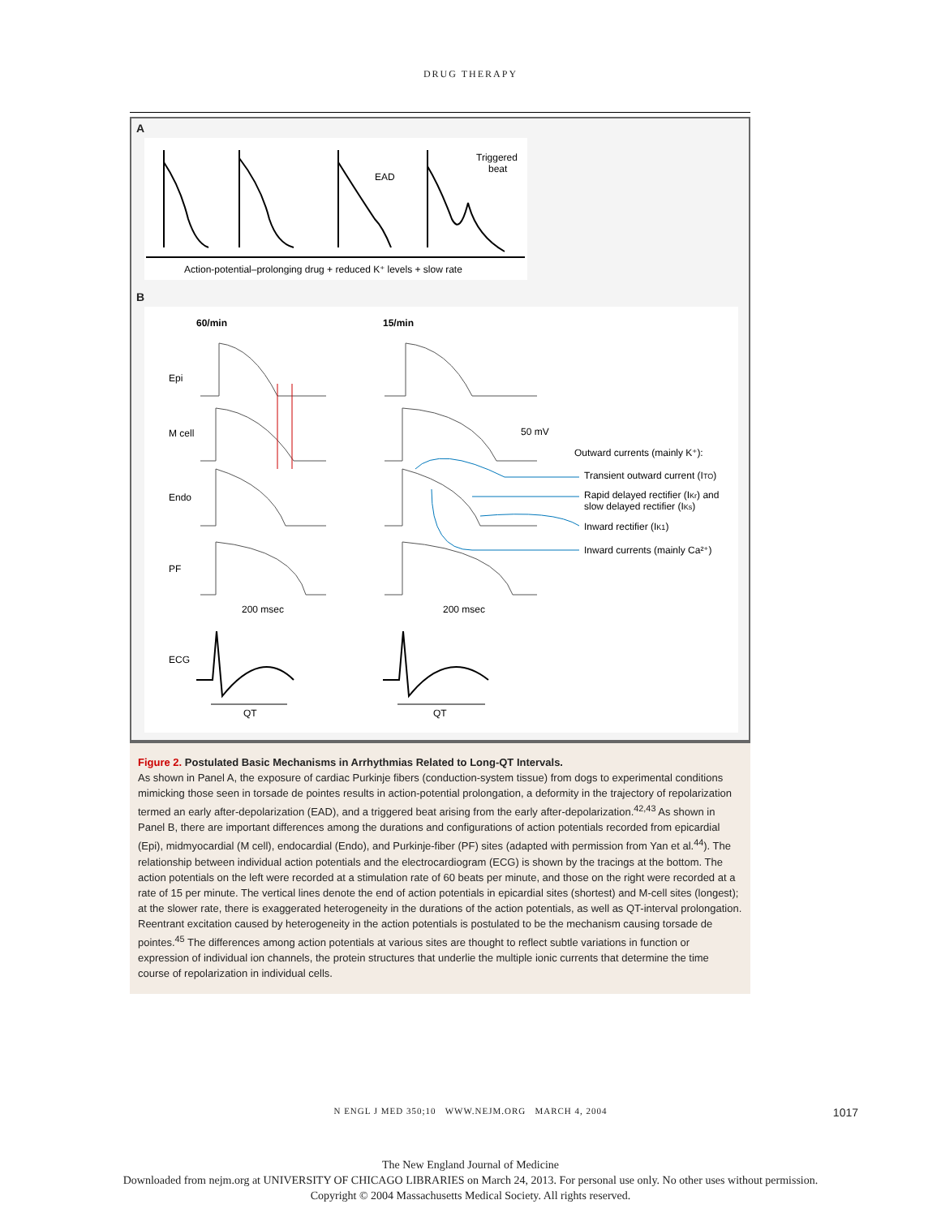DRUG THERAPY
A
EAD
Triggered
beat
Action-potential–prolonging drug + reduced K⁺ levels + slow rate
B
60/min
15/min
Epi
M cell
Endo
PF
ECG
50 mV
Outward currents (mainly K⁺):
Transient outward current (ITO)
Rapid delayed rectifier (IKr) and
slow delayed rectifier (IKs)
Inward rectifier (IK1)
Inward currents (mainly Ca²⁺)
200 msec
200 msec
QT
QT
Figure 2. Postulated Basic Mechanisms in Arrhythmias Related to Long-QT Intervals.
As shown in Panel A, the exposure of cardiac Purkinje fibers (conduction-system tissue) from dogs to experimental conditions mimicking those seen in torsade de pointes results in action-potential prolongation, a deformity in the trajectory of repolarization termed an early after-depolarization (EAD), and a triggered beat arising from the early after-depolarization.<sup>42,43</sup> As shown in Panel B, there are important differences among the durations and configurations of action potentials recorded from epicardial (Epi), midmyocardial (M cell), endocardial (Endo), and Purkinje-fiber (PF) sites (adapted with permission from Yan et al.<sup>44</sup>). The relationship between individual action potentials and the electrocardiogram (ECG) is shown by the tracings at the bottom. The action potentials on the left were recorded at a stimulation rate of 60 beats per minute, and those on the right were recorded at a rate of 15 per minute. The vertical lines denote the end of action potentials in epicardial sites (shortest) and M-cell sites (longest); at the slower rate, there is exaggerated heterogeneity in the durations of the action potentials, as well as QT-interval prolongation. Reentrant excitation caused by heterogeneity in the action potentials is postulated to be the mechanism causing torsade de pointes.<sup>45</sup> The differences among action potentials at various sites are thought to reflect subtle variations in function or expression of individual ion channels, the protein structures that underlie the multiple ionic currents that determine the time course of repolarization in individual cells.
N ENGL J MED 350;10 WWW.NEJM.ORG MARCH 4, 2004 1017
The New England Journal of Medicine
Downloaded from nejm.org at UNIVERSITY OF CHICAGO LIBRARIES on March 24, 2013. For personal use only. No other uses without permission.
Copyright © 2004 Massachusetts Medical Society. All rights reserved.